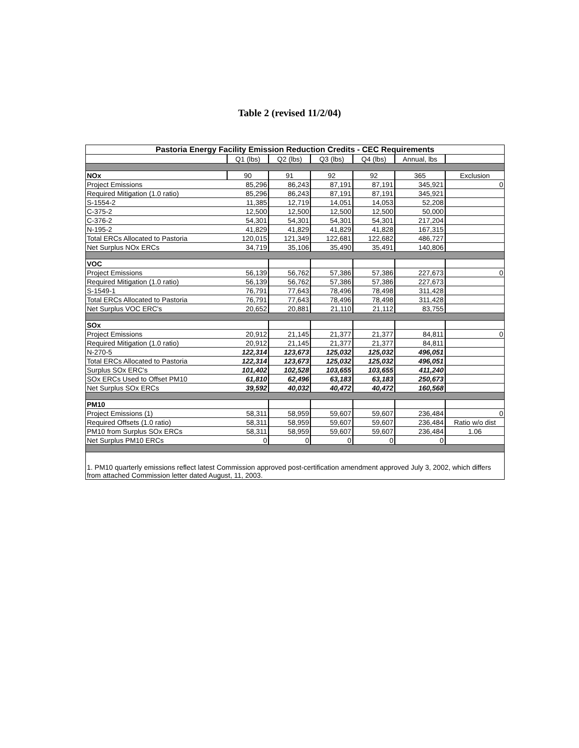Table 2 (revised 11/2/04)
| Pastoria Energy Facility Emission Reduction Credits - CEC Requirements | | | | | | |
| --- | --- | --- | --- | --- | --- | --- |
| | Q1 (lbs) | Q2 (lbs) | Q3 (lbs) | Q4 (lbs) | Annual, lbs | |
| NOx | 90 | 91 | 92 | 92 | 365 | Exclusion |
| Project Emissions | 85,296 | 86,243 | 87,191 | 87,191 | 345,921 | 0 |
| Required Mitigation (1.0 ratio) | 85,296 | 86,243 | 87,191 | 87,191 | 345,921 | |
| S-1554-2 | 11,385 | 12,719 | 14,051 | 14,053 | 52,208 | |
| C-375-2 | 12,500 | 12,500 | 12,500 | 12,500 | 50,000 | |
| C-376-2 | 54,301 | 54,301 | 54,301 | 54,301 | 217,204 | |
| N-195-2 | 41,829 | 41,829 | 41,829 | 41,828 | 167,315 | |
| Total ERCs Allocated to Pastoria | 120,015 | 121,349 | 122,681 | 122,682 | 486,727 | |
| Net Surplus NOx ERCs | 34,719 | 35,106 | 35,490 | 35,491 | 140,806 | |
| VOC | | | | | | |
| Project Emissions | 56,139 | 56,762 | 57,386 | 57,386 | 227,673 | 0 |
| Required Mitigation (1.0 ratio) | 56,139 | 56,762 | 57,386 | 57,386 | 227,673 | |
| S-1549-1 | 76,791 | 77,643 | 78,496 | 78,498 | 311,428 | |
| Total ERCs Allocated to Pastoria | 76,791 | 77,643 | 78,496 | 78,498 | 311,428 | |
| Net Surplus VOC ERC's | 20,652 | 20,881 | 21,110 | 21,112 | 83,755 | |
| SOx | | | | | | |
| Project Emissions | 20,912 | 21,145 | 21,377 | 21,377 | 84,811 | 0 |
| Required Mitigation (1.0 ratio) | 20,912 | 21,145 | 21,377 | 21,377 | 84,811 | |
| N-270-5 | 122,314 | 123,673 | 125,032 | 125,032 | 496,051 | |
| Total ERCs Allocated to Pastoria | 122,314 | 123,673 | 125,032 | 125,032 | 496,051 | |
| Surplus SOx ERC's | 101,402 | 102,528 | 103,655 | 103,655 | 411,240 | |
| SOx ERCs Used to Offset PM10 | 61,810 | 62,496 | 63,183 | 63,183 | 250,673 | |
| Net Surplus SOx ERCs | 39,592 | 40,032 | 40,472 | 40,472 | 160,568 | |
| PM10 | | | | | | |
| Project Emissions (1) | 58,311 | 58,959 | 59,607 | 59,607 | 236,484 | 0 |
| Required Offsets (1.0 ratio) | 58,311 | 58,959 | 59,607 | 59,607 | 236,484 | Ratio w/o dist |
| PM10 from Surplus SOx ERCs | 58,311 | 58,959 | 59,607 | 59,607 | 236,484 | 1.06 |
| Net Surplus PM10 ERCs | 0 | 0 | 0 | 0 | 0 | |
| 1. PM10 quarterly emissions reflect latest Commission approved post-certification amendment approved July 3, 2002, which differs from attached Commission letter dated August, 11, 2003. | | | | | | |